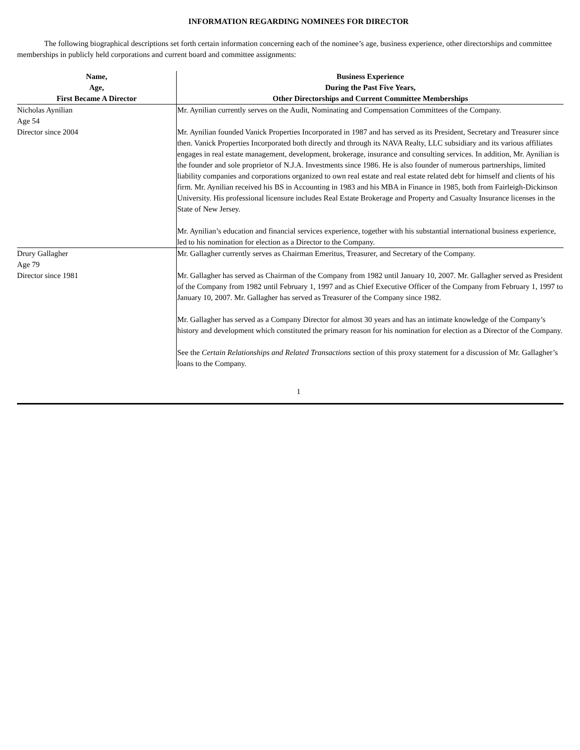INFORMATION REGARDING NOMINEES FOR DIRECTOR
The following biographical descriptions set forth certain information concerning each of the nominee’s age, business experience, other directorships and committee memberships in publicly held corporations and current board and committee assignments:
| Name, Age, First Became A Director | Business Experience During the Past Five Years, Other Directorships and Current Committee Memberships |
| --- | --- |
| Nicholas Aynilian Age 54 Director since 2004 | Mr. Aynilian currently serves on the Audit, Nominating and Compensation Committees of the Company. Mr. Aynilian founded Vanick Properties Incorporated in 1987 and has served as its President, Secretary and Treasurer since then. Vanick Properties Incorporated both directly and through its NAVA Realty, LLC subsidiary and its various affiliates engages in real estate management, development, brokerage, insurance and consulting services. In addition, Mr. Aynilian is the founder and sole proprietor of N.J.A. Investments since 1986. He is also founder of numerous partnerships, limited liability companies and corporations organized to own real estate and real estate related debt for himself and clients of his firm. Mr. Aynilian received his BS in Accounting in 1983 and his MBA in Finance in 1985, both from Fairleigh-Dickinson University. His professional licensure includes Real Estate Brokerage and Property and Casualty Insurance licenses in the State of New Jersey. Mr. Aynilian’s education and financial services experience, together with his substantial international business experience, led to his nomination for election as a Director to the Company. |
| Drury Gallagher Age 79 Director since 1981 | Mr. Gallagher currently serves as Chairman Emeritus, Treasurer, and Secretary of the Company. Mr. Gallagher has served as Chairman of the Company from 1982 until January 10, 2007. Mr. Gallagher served as President of the Company from 1982 until February 1, 1997 and as Chief Executive Officer of the Company from February 1, 1997 to January 10, 2007. Mr. Gallagher has served as Treasurer of the Company since 1982. Mr. Gallagher has served as a Company Director for almost 30 years and has an intimate knowledge of the Company’s history and development which constituted the primary reason for his nomination for election as a Director of the Company. See the Certain Relationships and Related Transactions section of this proxy statement for a discussion of Mr. Gallagher’s loans to the Company. |
1